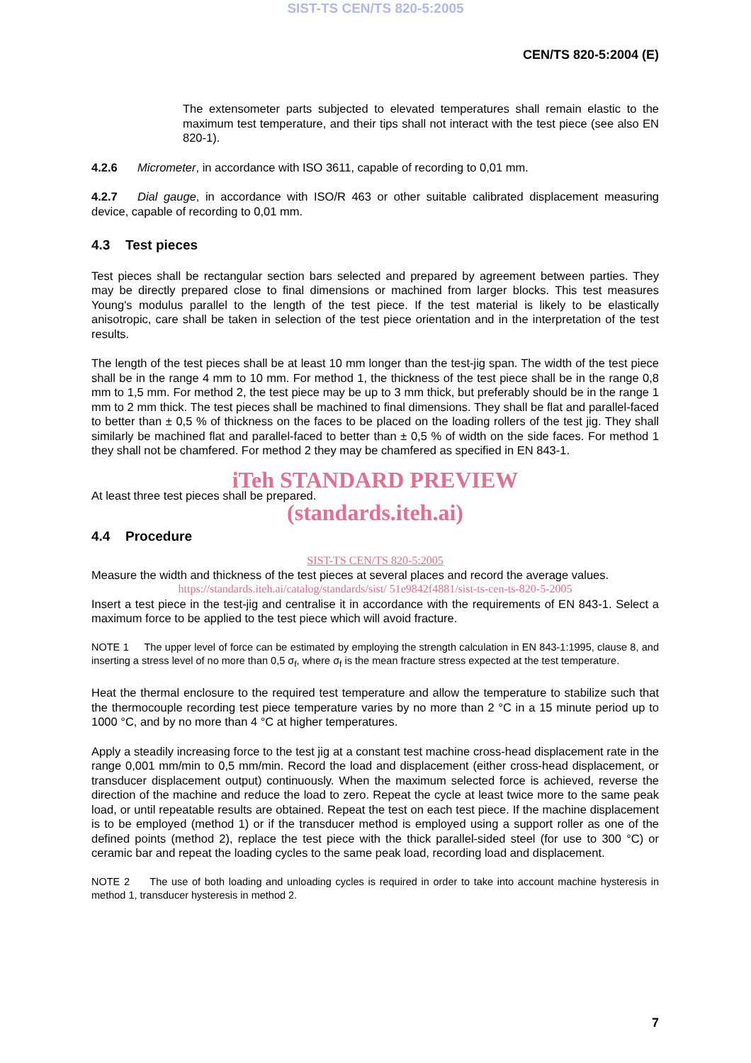SIST-TS CEN/TS 820-5:2005
CEN/TS 820-5:2004 (E)
The extensometer parts subjected to elevated temperatures shall remain elastic to the maximum test temperature, and their tips shall not interact with the test piece (see also EN 820-1).
4.2.6 Micrometer, in accordance with ISO 3611, capable of recording to 0,01 mm.
4.2.7 Dial gauge, in accordance with ISO/R 463 or other suitable calibrated displacement measuring device, capable of recording to 0,01 mm.
4.3 Test pieces
Test pieces shall be rectangular section bars selected and prepared by agreement between parties. They may be directly prepared close to final dimensions or machined from larger blocks. This test measures Young's modulus parallel to the length of the test piece. If the test material is likely to be elastically anisotropic, care shall be taken in selection of the test piece orientation and in the interpretation of the test results.
The length of the test pieces shall be at least 10 mm longer than the test-jig span. The width of the test piece shall be in the range 4 mm to 10 mm. For method 1, the thickness of the test piece shall be in the range 0,8 mm to 1,5 mm. For method 2, the test piece may be up to 3 mm thick, but preferably should be in the range 1 mm to 2 mm thick. The test pieces shall be machined to final dimensions. They shall be flat and parallel-faced to better than ± 0,5 % of thickness on the faces to be placed on the loading rollers of the test jig. They shall similarly be machined flat and parallel-faced to better than ± 0,5 % of width on the side faces. For method 1 they shall not be chamfered. For method 2 they may be chamfered as specified in EN 843-1.
iTeh STANDARD PREVIEW
At least three test pieces shall be prepared.
(standards.iteh.ai)
4.4 Procedure
SIST-TS CEN/TS 820-5:2005
Measure the width and thickness of the test pieces at several places and record the average values.
https://standards.iteh.ai/catalog/standards/sist/ 51e9842f4881/sist-ts-cen-ts-820-5-2005
Insert a test piece in the test-jig and centralise it in accordance with the requirements of EN 843-1. Select a maximum force to be applied to the test piece which will avoid fracture.
NOTE 1 The upper level of force can be estimated by employing the strength calculation in EN 843-1:1995, clause 8, and inserting a stress level of no more than 0,5 σ<sub>f</sub>, where σ<sub>f</sub> is the mean fracture stress expected at the test temperature.
Heat the thermal enclosure to the required test temperature and allow the temperature to stabilize such that the thermocouple recording test piece temperature varies by no more than 2 °C in a 15 minute period up to 1000 °C, and by no more than 4 °C at higher temperatures.
Apply a steadily increasing force to the test jig at a constant test machine cross-head displacement rate in the range 0,001 mm/min to 0,5 mm/min. Record the load and displacement (either cross-head displacement, or transducer displacement output) continuously. When the maximum selected force is achieved, reverse the direction of the machine and reduce the load to zero. Repeat the cycle at least twice more to the same peak load, or until repeatable results are obtained. Repeat the test on each test piece. If the machine displacement is to be employed (method 1) or if the transducer method is employed using a support roller as one of the defined points (method 2), replace the test piece with the thick parallel-sided steel (for use to 300 °C) or ceramic bar and repeat the loading cycles to the same peak load, recording load and displacement.
NOTE 2 The use of both loading and unloading cycles is required in order to take into account machine hysteresis in method 1, transducer hysteresis in method 2.
7